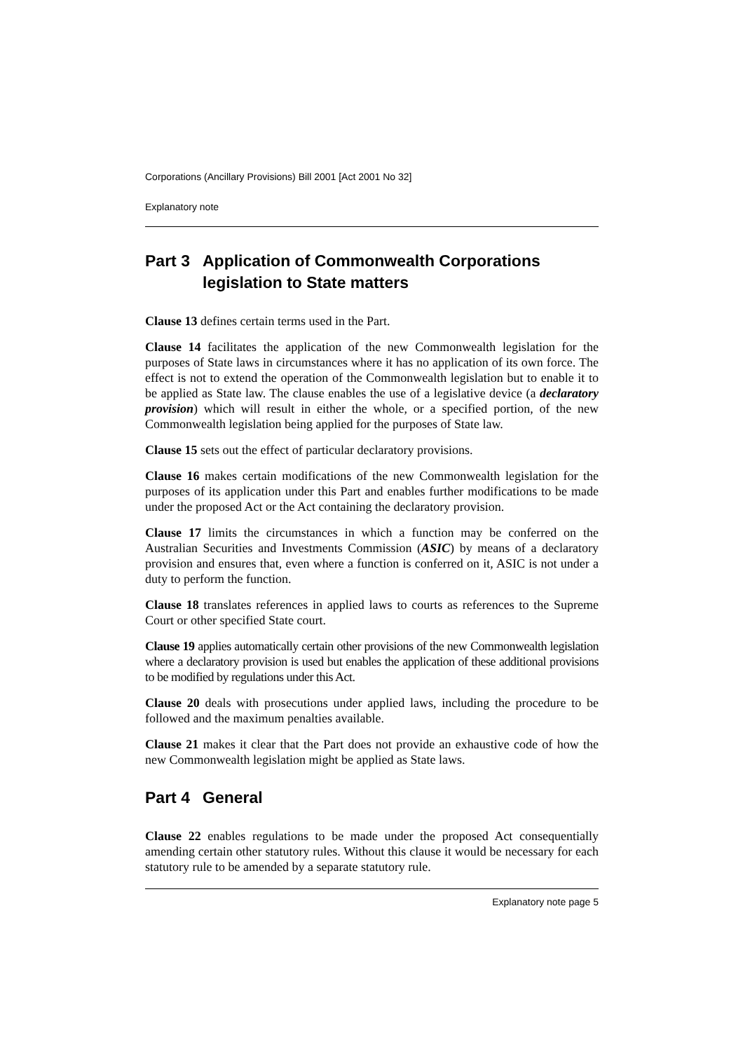Corporations (Ancillary Provisions) Bill 2001 [Act 2001 No 32]
Explanatory note
Part 3 Application of Commonwealth Corporations legislation to State matters
Clause 13 defines certain terms used in the Part.
Clause 14 facilitates the application of the new Commonwealth legislation for the purposes of State laws in circumstances where it has no application of its own force. The effect is not to extend the operation of the Commonwealth legislation but to enable it to be applied as State law. The clause enables the use of a legislative device (a declaratory provision) which will result in either the whole, or a specified portion, of the new Commonwealth legislation being applied for the purposes of State law.
Clause 15 sets out the effect of particular declaratory provisions.
Clause 16 makes certain modifications of the new Commonwealth legislation for the purposes of its application under this Part and enables further modifications to be made under the proposed Act or the Act containing the declaratory provision.
Clause 17 limits the circumstances in which a function may be conferred on the Australian Securities and Investments Commission (ASIC) by means of a declaratory provision and ensures that, even where a function is conferred on it, ASIC is not under a duty to perform the function.
Clause 18 translates references in applied laws to courts as references to the Supreme Court or other specified State court.
Clause 19 applies automatically certain other provisions of the new Commonwealth legislation where a declaratory provision is used but enables the application of these additional provisions to be modified by regulations under this Act.
Clause 20 deals with prosecutions under applied laws, including the procedure to be followed and the maximum penalties available.
Clause 21 makes it clear that the Part does not provide an exhaustive code of how the new Commonwealth legislation might be applied as State laws.
Part 4 General
Clause 22 enables regulations to be made under the proposed Act consequentially amending certain other statutory rules. Without this clause it would be necessary for each statutory rule to be amended by a separate statutory rule.
Explanatory note page 5